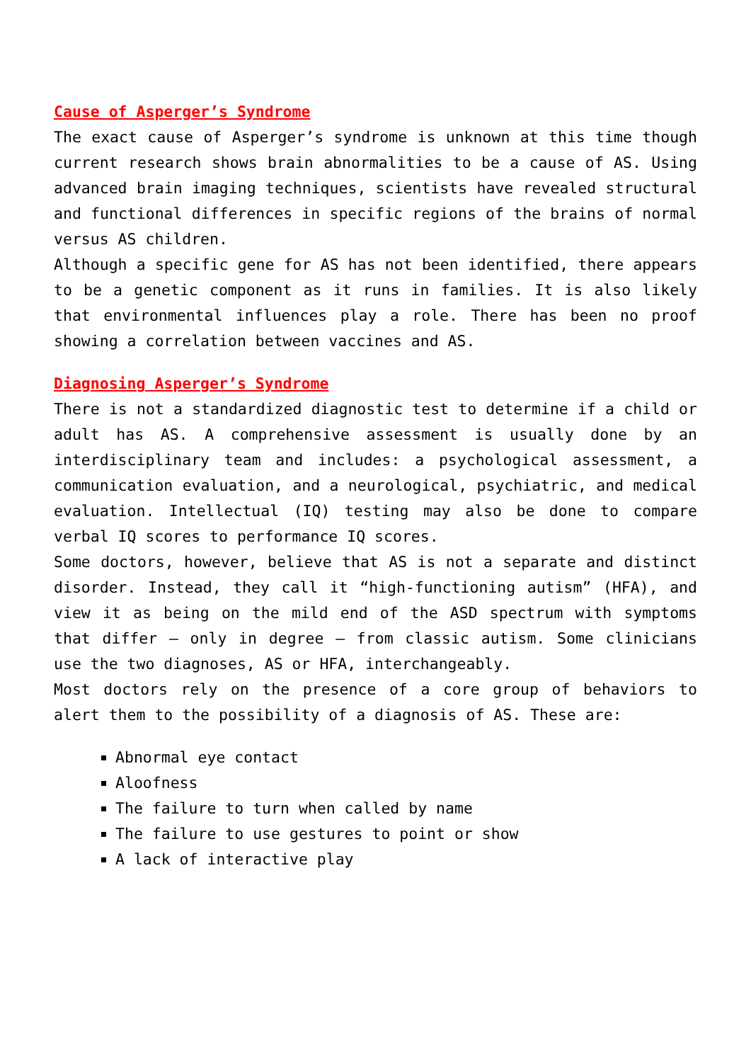Cause of Asperger’s Syndrome
The exact cause of Asperger’s syndrome is unknown at this time though current research shows brain abnormalities to be a cause of AS. Using advanced brain imaging techniques, scientists have revealed structural and functional differences in specific regions of the brains of normal versus AS children.
Although a specific gene for AS has not been identified, there appears to be a genetic component as it runs in families. It is also likely that environmental influences play a role. There has been no proof showing a correlation between vaccines and AS.
Diagnosing Asperger’s Syndrome
There is not a standardized diagnostic test to determine if a child or adult has AS. A comprehensive assessment is usually done by an interdisciplinary team and includes: a psychological assessment, a communication evaluation, and a neurological, psychiatric, and medical evaluation. Intellectual (IQ) testing may also be done to compare verbal IQ scores to performance IQ scores.
Some doctors, however, believe that AS is not a separate and distinct disorder. Instead, they call it “high-functioning autism” (HFA), and view it as being on the mild end of the ASD spectrum with symptoms that differ – only in degree – from classic autism. Some clinicians use the two diagnoses, AS or HFA, interchangeably.
Most doctors rely on the presence of a core group of behaviors to alert them to the possibility of a diagnosis of AS. These are:
Abnormal eye contact
Aloofness
The failure to turn when called by name
The failure to use gestures to point or show
A lack of interactive play